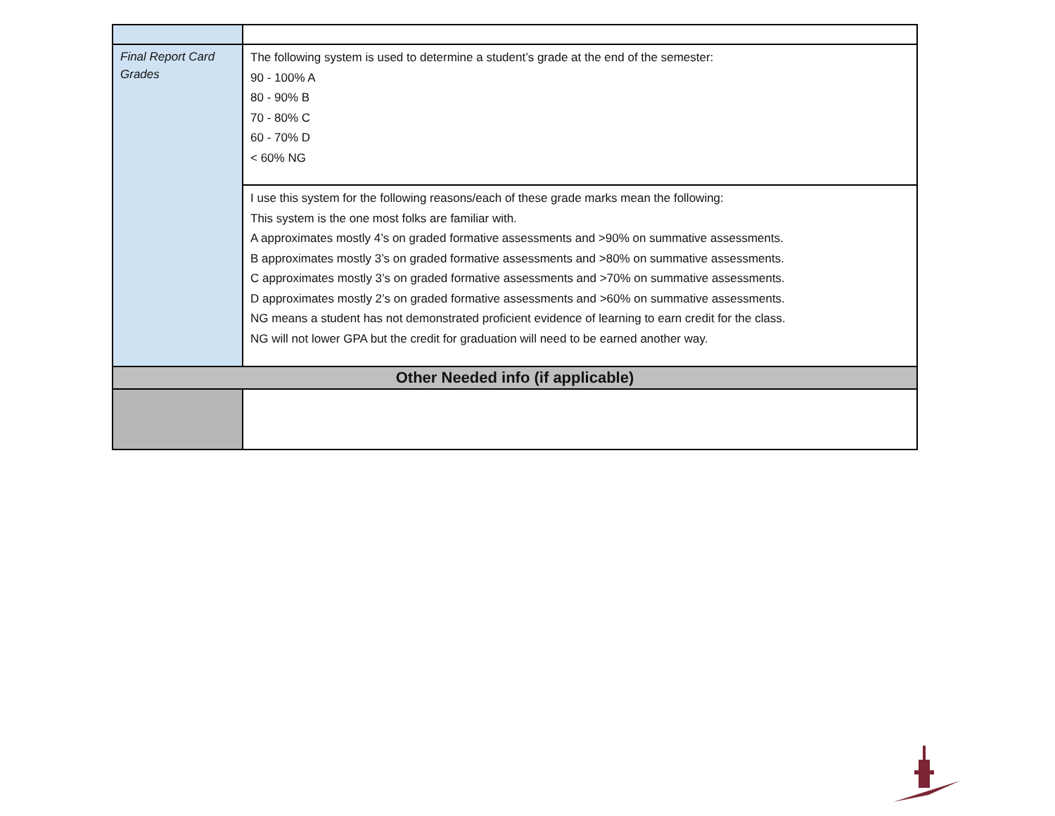| Final Report Card Grades | The following system is used to determine a student’s grade at the end of the semester: 90 - 100% A 80 - 90% B 70 - 80% C 60 - 70% D < 60% NG |
| | I use this system for the following reasons/each of these grade marks mean the following: This system is the one most folks are familiar with. A approximates mostly 4’s on graded formative assessments and >90% on summative assessments. B approximates mostly 3’s on graded formative assessments and >80% on summative assessments. C approximates mostly 3’s on graded formative assessments and >70% on summative assessments. D approximates mostly 2’s on graded formative assessments and >60% on summative assessments. NG means a student has not demonstrated proficient evidence of learning to earn credit for the class. NG will not lower GPA but the credit for graduation will need to be earned another way. |
| Other Needed info (if applicable) | |